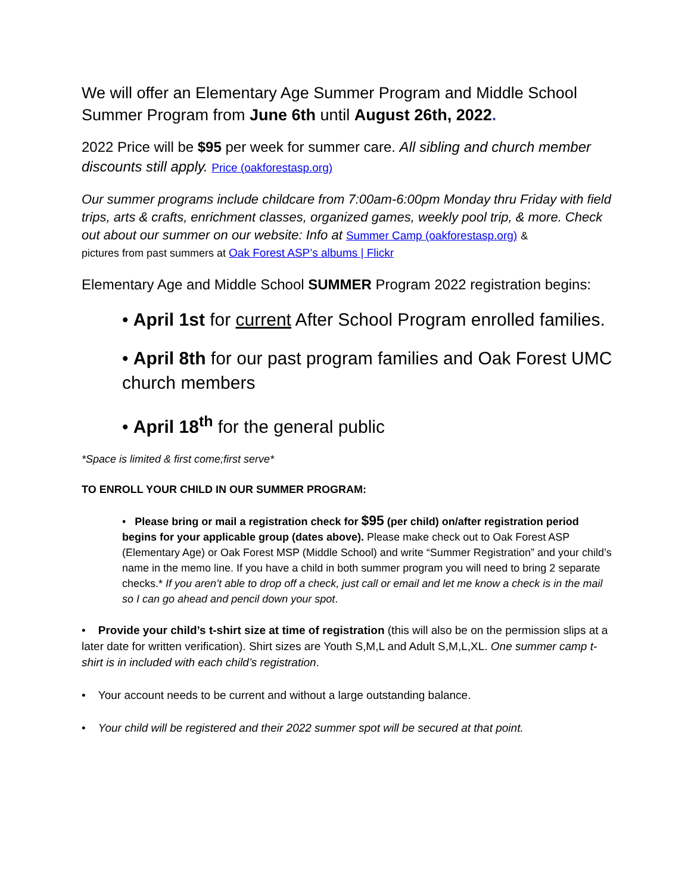We will offer an Elementary Age Summer Program and Middle School Summer Program from June 6th until August 26th, 2022.
2022 Price will be $95 per week for summer care. All sibling and church member discounts still apply. Price (oakforestasp.org)
Our summer programs include childcare from 7:00am-6:00pm Monday thru Friday with field trips, arts & crafts, enrichment classes, organized games, weekly pool trip, & more. Check out about our summer on our website: Info at Summer Camp (oakforestasp.org) &
pictures from past summers at Oak Forest ASP’s albums | Flickr
Elementary Age and Middle School SUMMER Program 2022 registration begins:
• April 1st for current After School Program enrolled families.
• April 8th for our past program families and Oak Forest UMC church members
• April 18<sup>th</sup> for the general public
*Space is limited & first come;first serve*
TO ENROLL YOUR CHILD IN OUR SUMMER PROGRAM:
• Please bring or mail a registration check for $95 (per child) on/after registration period begins for your applicable group (dates above). Please make check out to Oak Forest ASP (Elementary Age) or Oak Forest MSP (Middle School) and write “Summer Registration” and your child’s name in the memo line. If you have a child in both summer program you will need to bring 2 separate checks.* If you aren’t able to drop off a check, just call or email and let me know a check is in the mail so I can go ahead and pencil down your spot.
• Provide your child’s t-shirt size at time of registration (this will also be on the permission slips at a later date for written verification). Shirt sizes are Youth S,M,L and Adult S,M,L,XL. One summer camp t-shirt is in included with each child’s registration.
• Your account needs to be current and without a large outstanding balance.
• Your child will be registered and their 2022 summer spot will be secured at that point.